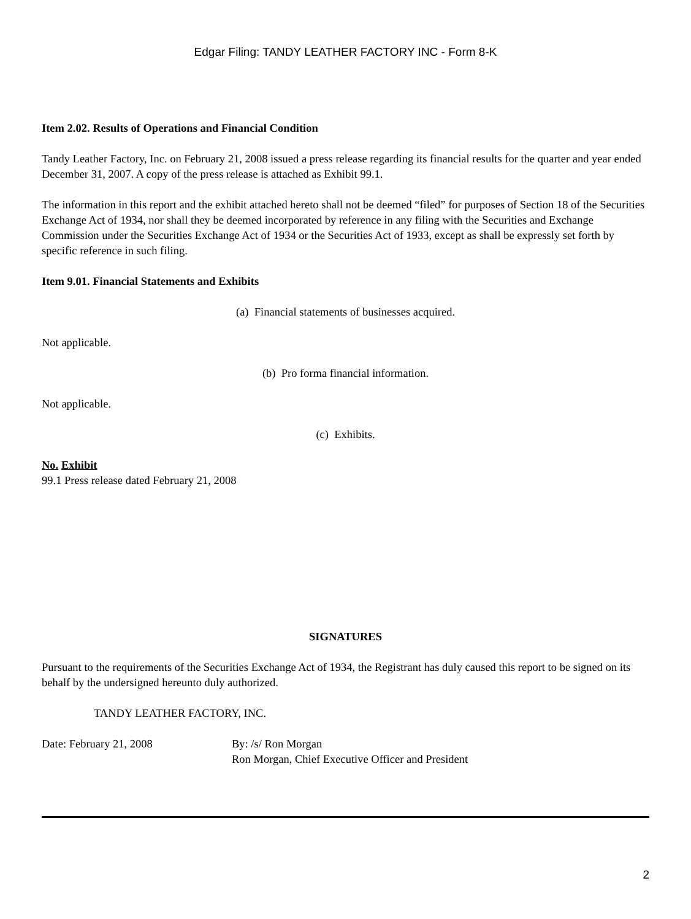Edgar Filing: TANDY LEATHER FACTORY INC - Form 8-K
Item 2.02. Results of Operations and Financial Condition
Tandy Leather Factory, Inc. on February 21, 2008 issued a press release regarding its financial results for the quarter and year ended December 31, 2007. A copy of the press release is attached as Exhibit 99.1.
The information in this report and the exhibit attached hereto shall not be deemed “filed” for purposes of Section 18 of the Securities Exchange Act of 1934, nor shall they be deemed incorporated by reference in any filing with the Securities and Exchange Commission under the Securities Exchange Act of 1934 or the Securities Act of 1933, except as shall be expressly set forth by specific reference in such filing.
Item 9.01. Financial Statements and Exhibits
(a) Financial statements of businesses acquired.
Not applicable.
(b) Pro forma financial information.
Not applicable.
(c) Exhibits.
No. Exhibit
99.1 Press release dated February 21, 2008
SIGNATURES
Pursuant to the requirements of the Securities Exchange Act of 1934, the Registrant has duly caused this report to be signed on its behalf by the undersigned hereunto duly authorized.
TANDY LEATHER FACTORY, INC.
Date: February 21, 2008 By: /s/ Ron Morgan
Ron Morgan, Chief Executive Officer and President
2